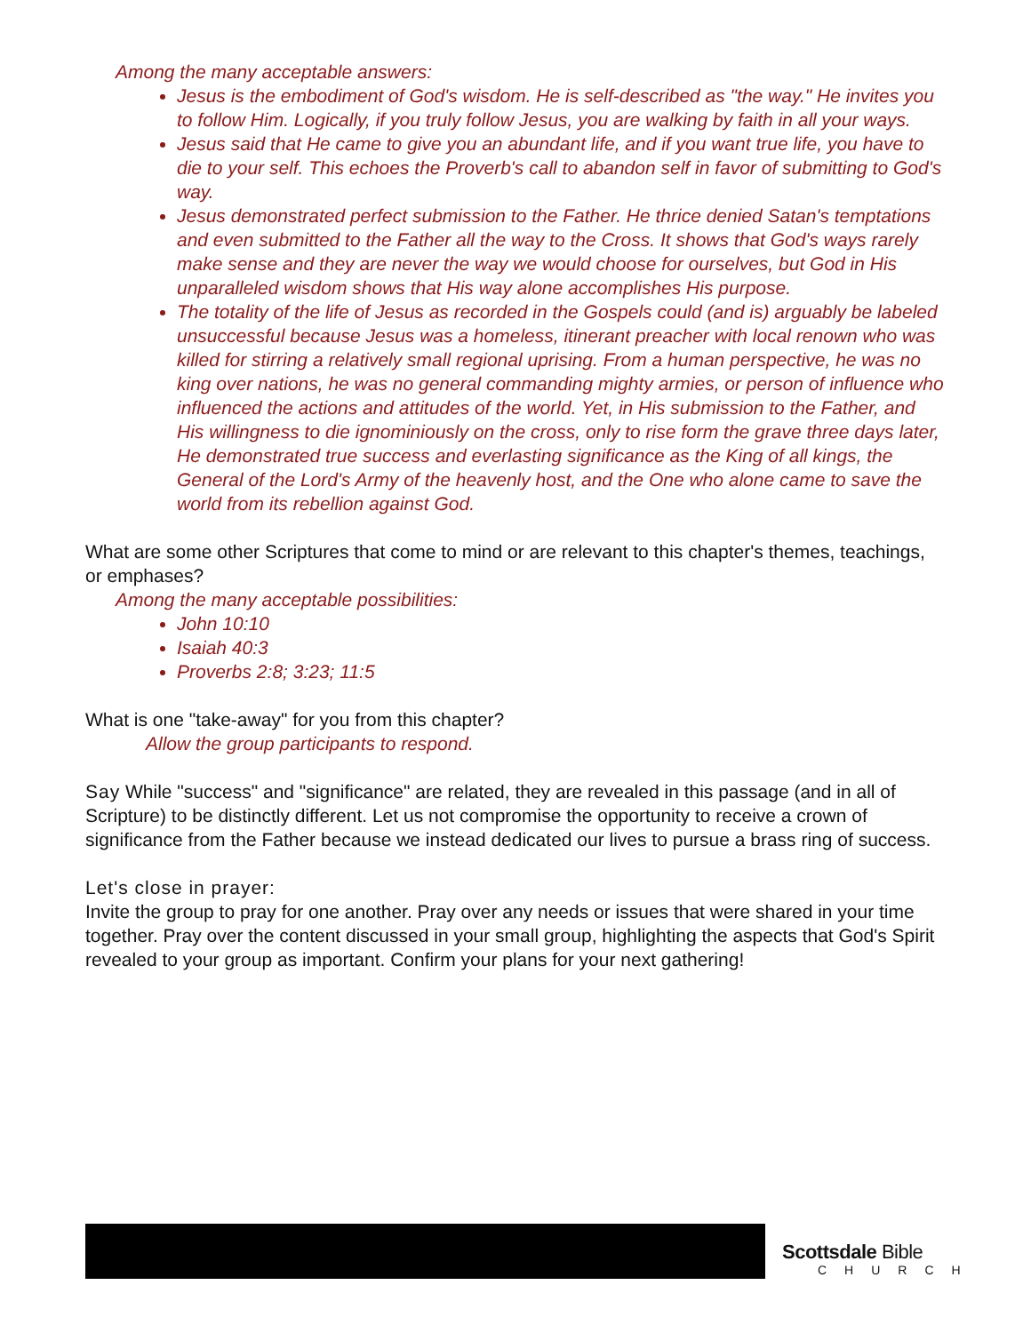Among the many acceptable answers:
Jesus is the embodiment of God's wisdom. He is self-described as "the way." He invites you to follow Him. Logically, if you truly follow Jesus, you are walking by faith in all your ways.
Jesus said that He came to give you an abundant life, and if you want true life, you have to die to your self. This echoes the Proverb's call to abandon self in favor of submitting to God's way.
Jesus demonstrated perfect submission to the Father. He thrice denied Satan's temptations and even submitted to the Father all the way to the Cross. It shows that God's ways rarely make sense and they are never the way we would choose for ourselves, but God in His unparalleled wisdom shows that His way alone accomplishes His purpose.
The totality of the life of Jesus as recorded in the Gospels could (and is) arguably be labeled unsuccessful because Jesus was a homeless, itinerant preacher with local renown who was killed for stirring a relatively small regional uprising. From a human perspective, he was no king over nations, he was no general commanding mighty armies, or person of influence who influenced the actions and attitudes of the world. Yet, in His submission to the Father, and His willingness to die ignominiously on the cross, only to rise form the grave three days later, He demonstrated true success and everlasting significance as the King of all kings, the General of the Lord's Army of the heavenly host, and the One who alone came to save the world from its rebellion against God.
What are some other Scriptures that come to mind or are relevant to this chapter's themes, teachings, or emphases?
Among the many acceptable possibilities:
John 10:10
Isaiah 40:3
Proverbs 2:8; 3:23; 11:5
What is one "take-away" for you from this chapter?
Allow the group participants to respond.
Say While "success" and "significance" are related, they are revealed in this passage (and in all of Scripture) to be distinctly different. Let us not compromise the opportunity to receive a crown of significance from the Father because we instead dedicated our lives to pursue a brass ring of success.
Let's close in prayer:
Invite the group to pray for one another. Pray over any needs or issues that were shared in your time together. Pray over the content discussed in your small group, highlighting the aspects that God's Spirit revealed to your group as important. Confirm your plans for your next gathering!
Scottsdale Bible
CHURCH